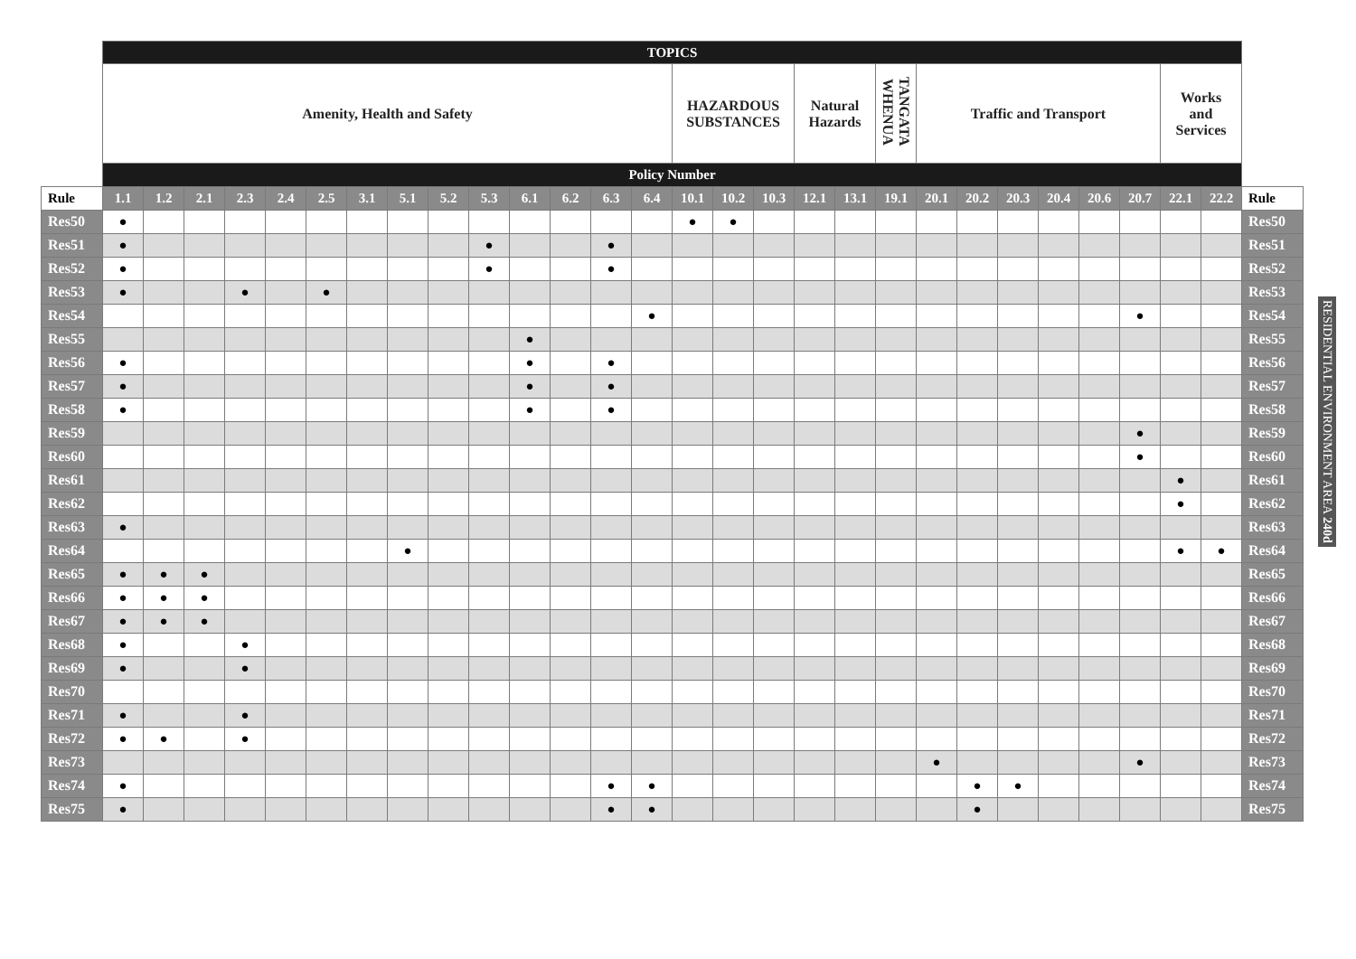| | TOPICS | | | | | | | | | | | | | | | | | | | | | | | | | | | | |
| | Amenity, Health and Safety | | | | | | | | | | | | | | HAZARDOUS SUBSTANCES | | | Natural Hazards | | TANGATA WHENUA | Traffic and Transport | | | | | | Works and Services | | |
| | Policy Number | | | | | | | | | | | | | | | | | | | | | | | | | | | | |
| Rule | 1.1 | 1.2 | 2.1 | 2.3 | 2.4 | 2.5 | 3.1 | 5.1 | 5.2 | 5.3 | 6.1 | 6.2 | 6.3 | 6.4 | 10.1 | 10.2 | 10.3 | 12.1 | 13.1 | 19.1 | 20.1 | 20.2 | 20.3 | 20.4 | 20.6 | 20.7 | 22.1 | 22.2 | Rule |
| Res50 | ● | | | | | | | | | | | | | | ● | ● | | | | | | | | | | | | | Res50 |
| Res51 | ● | | | | | | | | | ● | | | ● | | | | | | | | | | | | | | | | Res51 |
| Res52 | ● | | | | | | | | | ● | | | ● | | | | | | | | | | | | | | | | Res52 |
| Res53 | ● | | | ● | | ● | | | | | | | | | | | | | | | | | | | | | | | Res53 |
| Res54 | | | | | | | | | | | | | | ● | | | | | | | | | | | | ● | | | Res54 |
| Res55 | | | | | | | | | | | ● | | | | | | | | | | | | | | | | | | Res55 |
| Res56 | ● | | | | | | | | | | ● | | ● | | | | | | | | | | | | | | | | Res56 |
| Res57 | ● | | | | | | | | | | ● | | ● | | | | | | | | | | | | | | | | Res57 |
| Res58 | ● | | | | | | | | | | ● | | ● | | | | | | | | | | | | | | | | Res58 |
| Res59 | | | | | | | | | | | | | | | | | | | | | | | | | | ● | | | Res59 |
| Res60 | | | | | | | | | | | | | | | | | | | | | | | | | | ● | | | Res60 |
| Res61 | | | | | | | | | | | | | | | | | | | | | | | | | | | ● | | Res61 |
| Res62 | | | | | | | | | | | | | | | | | | | | | | | | | | | ● | | Res62 |
| Res63 | ● | | | | | | | | | | | | | | | | | | | | | | | | | | | | Res63 |
| Res64 | | | | | | | | ● | | | | | | | | | | | | | | | | | | | ● | ● | Res64 |
| Res65 | ● | ● | ● | | | | | | | | | | | | | | | | | | | | | | | | | | Res65 |
| Res66 | ● | ● | ● | | | | | | | | | | | | | | | | | | | | | | | | | | Res66 |
| Res67 | ● | ● | ● | | | | | | | | | | | | | | | | | | | | | | | | | | Res67 |
| Res68 | ● | | | ● | | | | | | | | | | | | | | | | | | | | | | | | | Res68 |
| Res69 | ● | | | ● | | | | | | | | | | | | | | | | | | | | | | | | | Res69 |
| Res70 | | | | | | | | | | | | | | | | | | | | | | | | | | | | | Res70 |
| Res71 | ● | | | ● | | | | | | | | | | | | | | | | | | | | | | | | | Res71 |
| Res72 | ● | ● | | ● | | | | | | | | | | | | | | | | | | | | | | | | | Res72 |
| Res73 | | | | | | | | | | | | | | | | | | | | | ● | | | | | ● | | | Res73 |
| Res74 | ● | | | | | | | | | | | | ● | ● | | | | | | | | ● | ● | | | | | | Res74 |
| Res75 | ● | | | | | | | | | | | | ● | ● | | | | | | | | ● | | | | | | | Res75 |
RESIDENTIAL ENVIRONMENT AREA 240d